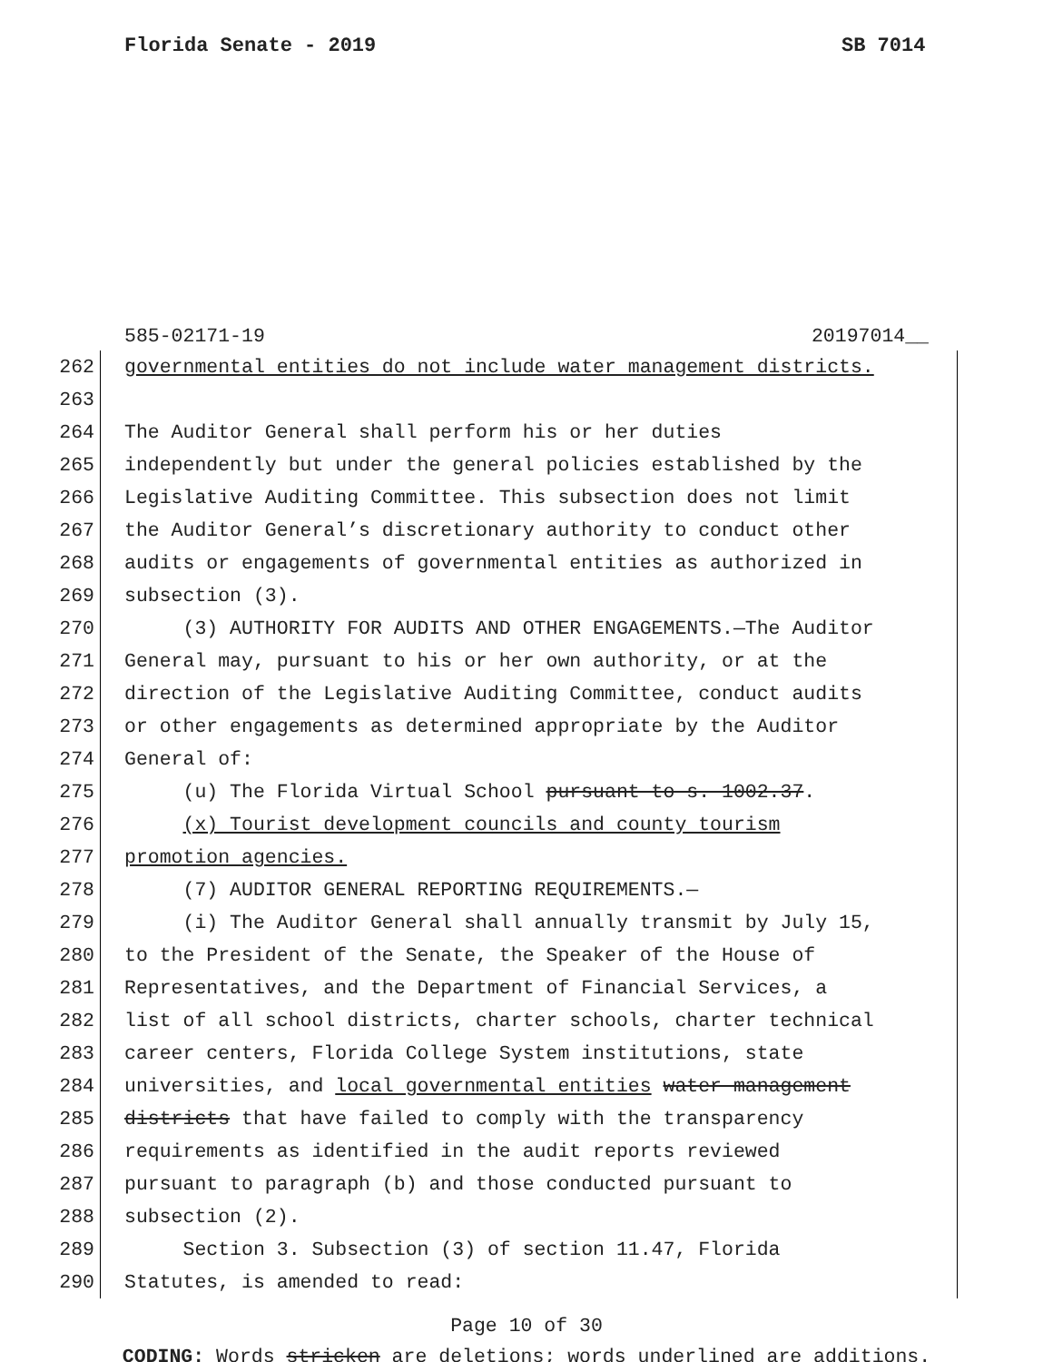Florida Senate - 2019 SB 7014
585-02171-19 20197014__
262
governmental entities do not include water management districts.
263
264
The Auditor General shall perform his or her duties
265
independently but under the general policies established by the
266
Legislative Auditing Committee. This subsection does not limit
267
the Auditor General’s discretionary authority to conduct other
268
audits or engagements of governmental entities as authorized in
269
subsection (3).
270
(3) AUTHORITY FOR AUDITS AND OTHER ENGAGEMENTS.—The Auditor
271
General may, pursuant to his or her own authority, or at the
272
direction of the Legislative Auditing Committee, conduct audits
273
or other engagements as determined appropriate by the Auditor
274
General of:
275
(u) The Florida Virtual School pursuant to s. 1002.37.
276
(x) Tourist development councils and county tourism
277
promotion agencies.
278
(7) AUDITOR GENERAL REPORTING REQUIREMENTS.—
279
(i) The Auditor General shall annually transmit by July 15,
280
to the President of the Senate, the Speaker of the House of
281
Representatives, and the Department of Financial Services, a
282
list of all school districts, charter schools, charter technical
283
career centers, Florida College System institutions, state
284
universities, and local governmental entities water management
285
districts that have failed to comply with the transparency
286
requirements as identified in the audit reports reviewed
287
pursuant to paragraph (b) and those conducted pursuant to
288
subsection (2).
289
Section 3. Subsection (3) of section 11.47, Florida
290
Statutes, is amended to read:
Page 10 of 30
CODING: Words stricken are deletions; words underlined are additions.